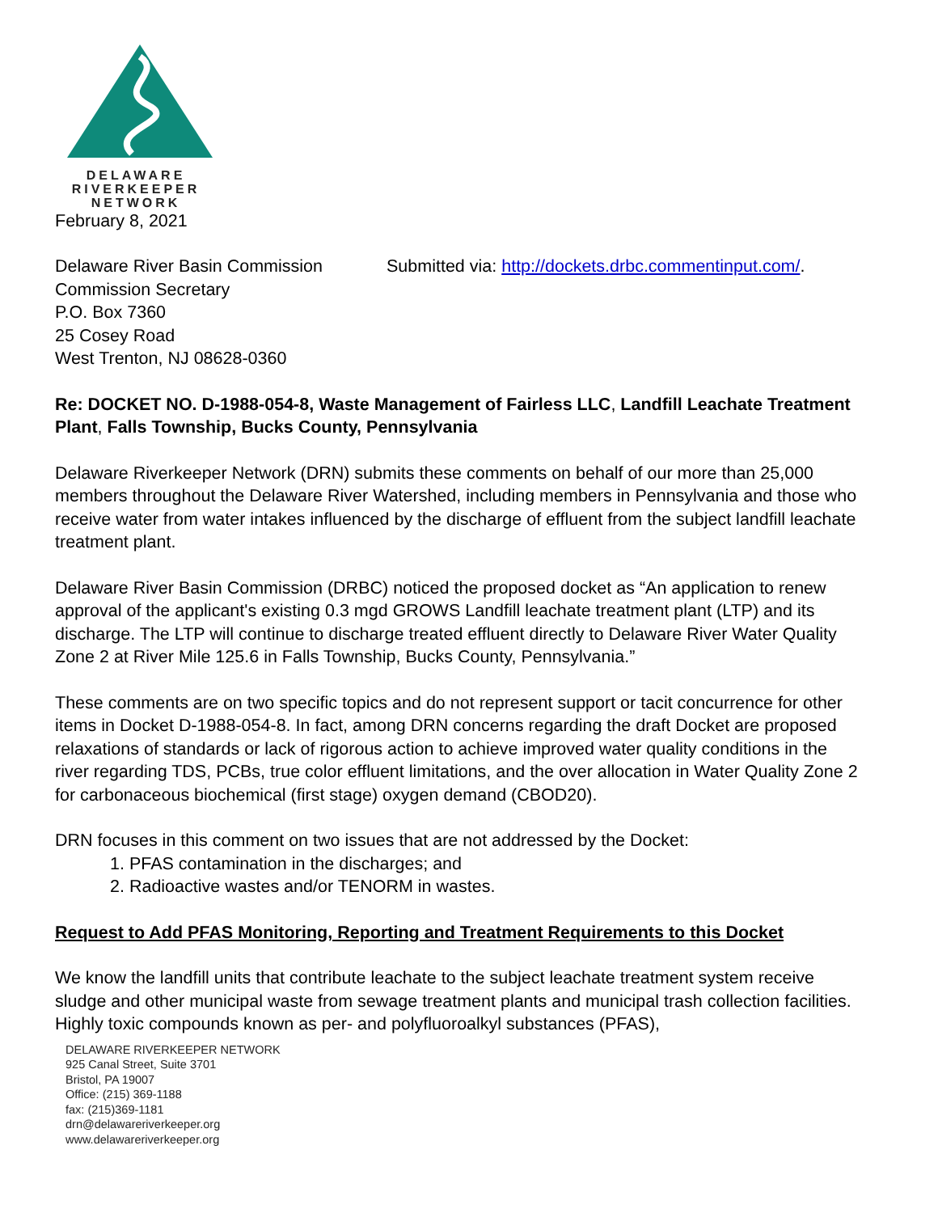DELAWARE
RIVERKEEPER
NETWORK
February 8, 2021
Delaware River Basin Commission
Commission Secretary
P.O. Box 7360
25 Cosey Road
West Trenton, NJ 08628-0360
Submitted via: http://dockets.drbc.commentinput.com/.
Re: DOCKET NO. D-1988-054-8, Waste Management of Fairless LLC, Landfill Leachate Treatment Plant, Falls Township, Bucks County, Pennsylvania
Delaware Riverkeeper Network (DRN) submits these comments on behalf of our more than 25,000 members throughout the Delaware River Watershed, including members in Pennsylvania and those who receive water from water intakes influenced by the discharge of effluent from the subject landfill leachate treatment plant.
Delaware River Basin Commission (DRBC) noticed the proposed docket as “An application to renew approval of the applicant's existing 0.3 mgd GROWS Landfill leachate treatment plant (LTP) and its discharge. The LTP will continue to discharge treated effluent directly to Delaware River Water Quality Zone 2 at River Mile 125.6 in Falls Township, Bucks County, Pennsylvania.”
These comments are on two specific topics and do not represent support or tacit concurrence for other items in Docket D-1988-054-8. In fact, among DRN concerns regarding the draft Docket are proposed relaxations of standards or lack of rigorous action to achieve improved water quality conditions in the river regarding TDS, PCBs, true color effluent limitations, and the over allocation in Water Quality Zone 2 for carbonaceous biochemical (first stage) oxygen demand (CBOD20).
DRN focuses in this comment on two issues that are not addressed by the Docket:
1. PFAS contamination in the discharges; and
2. Radioactive wastes and/or TENORM in wastes.
Request to Add PFAS Monitoring, Reporting and Treatment Requirements to this Docket
We know the landfill units that contribute leachate to the subject leachate treatment system receive sludge and other municipal waste from sewage treatment plants and municipal trash collection facilities. Highly toxic compounds known as per- and polyfluoroalkyl substances (PFAS),
DELAWARE RIVERKEEPER NETWORK
925 Canal Street, Suite 3701
Bristol, PA 19007
Office: (215) 369-1188
fax: (215)369-1181
drn@delawareriverkeeper.org
www.delawareriverkeeper.org